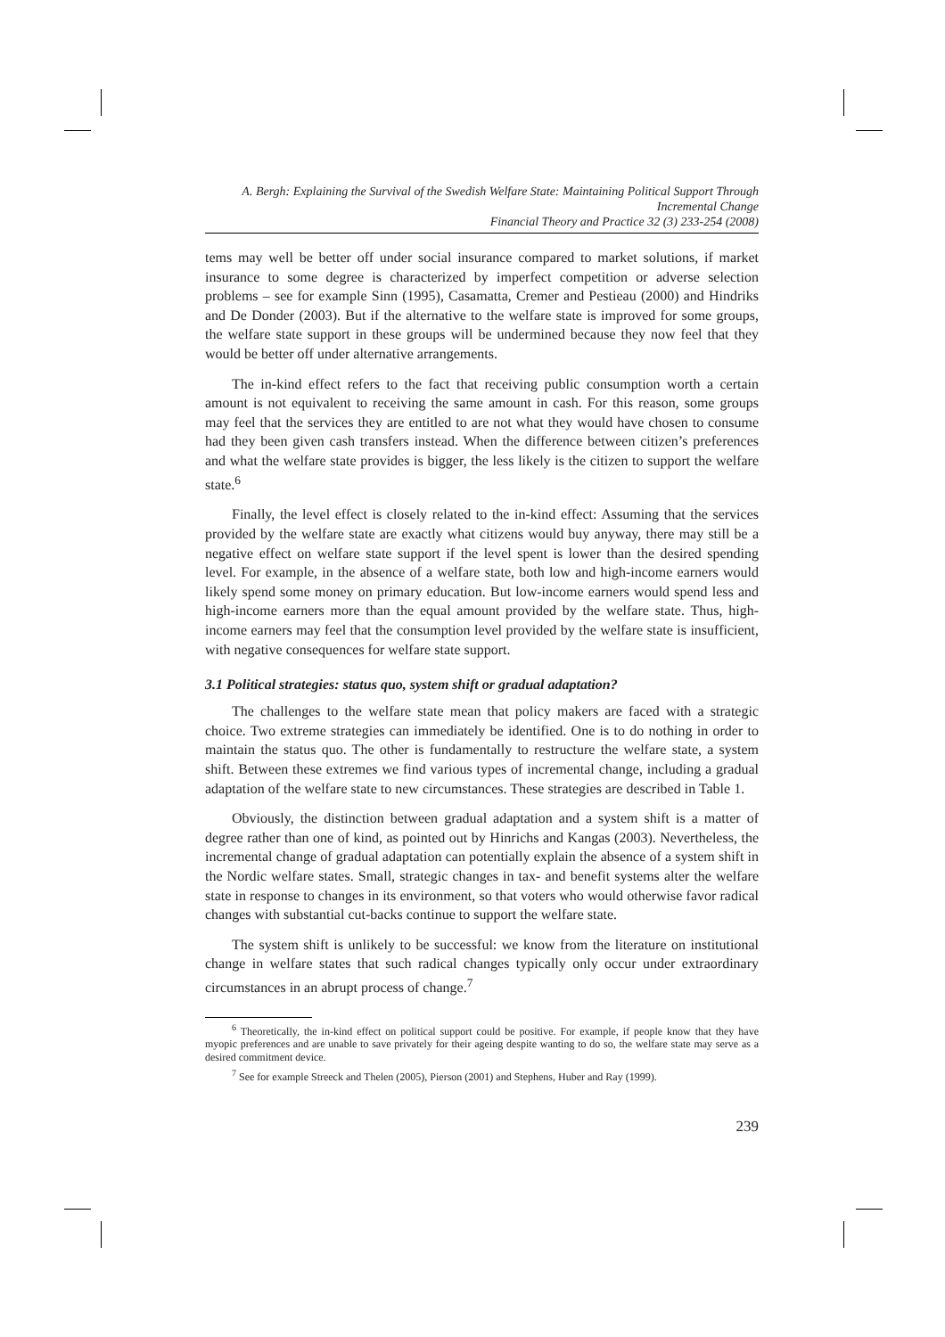A. Bergh: Explaining the Survival of the Swedish Welfare State: Maintaining Political Support Through Incremental Change
Financial Theory and Practice 32 (3) 233-254 (2008)
tems may well be better off under social insurance compared to market solutions, if market insurance to some degree is characterized by imperfect competition or adverse selection problems – see for example Sinn (1995), Casamatta, Cremer and Pestieau (2000) and Hindriks and De Donder (2003). But if the alternative to the welfare state is improved for some groups, the welfare state support in these groups will be undermined because they now feel that they would be better off under alternative arrangements.
The in-kind effect refers to the fact that receiving public consumption worth a certain amount is not equivalent to receiving the same amount in cash. For this reason, some groups may feel that the services they are entitled to are not what they would have chosen to consume had they been given cash transfers instead. When the difference between citizen’s preferences and what the welfare state provides is bigger, the less likely is the citizen to support the welfare state.<sup>6</sup>
Finally, the level effect is closely related to the in-kind effect: Assuming that the services provided by the welfare state are exactly what citizens would buy anyway, there may still be a negative effect on welfare state support if the level spent is lower than the desired spending level. For example, in the absence of a welfare state, both low and high-income earners would likely spend some money on primary education. But low-income earners would spend less and high-income earners more than the equal amount provided by the welfare state. Thus, high-income earners may feel that the consumption level provided by the welfare state is insufficient, with negative consequences for welfare state support.
3.1 Political strategies: status quo, system shift or gradual adaptation?
The challenges to the welfare state mean that policy makers are faced with a strategic choice. Two extreme strategies can immediately be identified. One is to do nothing in order to maintain the status quo. The other is fundamentally to restructure the welfare state, a system shift. Between these extremes we find various types of incremental change, including a gradual adaptation of the welfare state to new circumstances. These strategies are described in Table 1.
Obviously, the distinction between gradual adaptation and a system shift is a matter of degree rather than one of kind, as pointed out by Hinrichs and Kangas (2003). Nevertheless, the incremental change of gradual adaptation can potentially explain the absence of a system shift in the Nordic welfare states. Small, strategic changes in tax- and benefit systems alter the welfare state in response to changes in its environment, so that voters who would otherwise favor radical changes with substantial cut-backs continue to support the welfare state.
The system shift is unlikely to be successful: we know from the literature on institutional change in welfare states that such radical changes typically only occur under extraordinary circumstances in an abrupt process of change.<sup>7</sup>
<sup>6</sup> Theoretically, the in-kind effect on political support could be positive. For example, if people know that they have myopic preferences and are unable to save privately for their ageing despite wanting to do so, the welfare state may serve as a desired commitment device.
<sup>7</sup> See for example Streeck and Thelen (2005), Pierson (2001) and Stephens, Huber and Ray (1999).
239